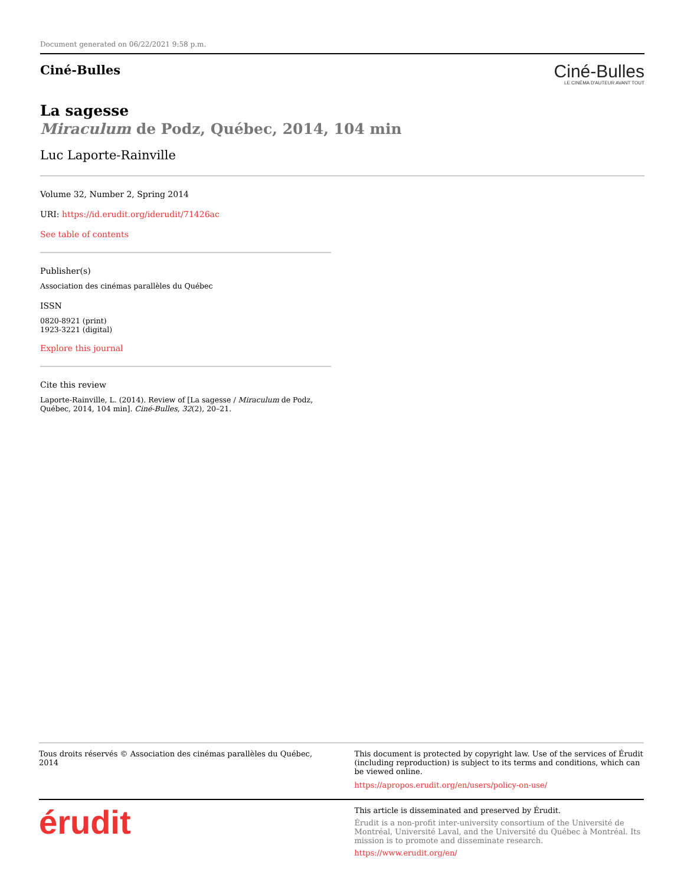Document generated on 06/22/2021 9:58 p.m.
Ciné-Bulles
Ciné-Bulles
LE CINÉMA D'AUTEUR AVANT TOUT
La sagesse
Miraculum de Podz, Québec, 2014, 104 min
Luc Laporte-Rainville
Volume 32, Number 2, Spring 2014
URI: https://id.erudit.org/iderudit/71426ac
See table of contents
Publisher(s)
Association des cinémas parallèles du Québec
ISSN
0820-8921 (print)
1923-3221 (digital)
Explore this journal
Cite this review
Laporte-Rainville, L. (2014). Review of [La sagesse / Miraculum de Podz, Québec, 2014, 104 min]. Ciné-Bulles, 32(2), 20–21.
Tous droits réservés © Association des cinémas parallèles du Québec, 2014
This document is protected by copyright law. Use of the services of Érudit (including reproduction) is subject to its terms and conditions, which can be viewed online.
https://apropos.erudit.org/en/users/policy-on-use/
érudit
This article is disseminated and preserved by Érudit.
Érudit is a non-profit inter-university consortium of the Université de Montréal, Université Laval, and the Université du Québec à Montréal. Its mission is to promote and disseminate research.
https://www.erudit.org/en/